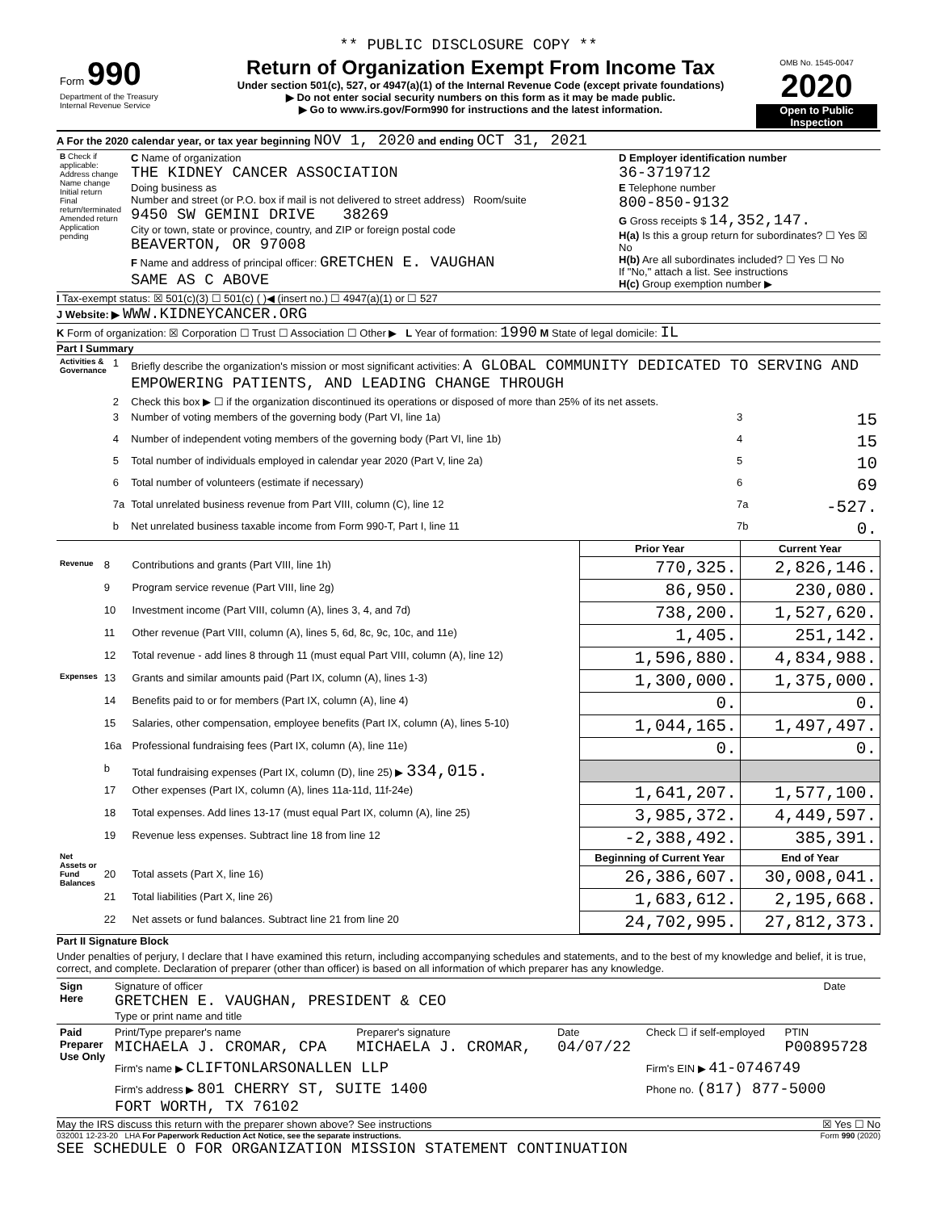** PUBLIC DISCLOSURE COPY **
| Form 990 Department of the Treasury Internal Revenue Service | Return of Organization Exempt From Income Tax Under section 501(c), 527, or 4947(a)(1) of the Internal Revenue Code (except private foundations) ▶ Do not enter social security numbers on this form as it may be made public. ▶ Go to www.irs.gov/Form990 for instructions and the latest information. | OMB No. 1545-0047 2020 Open to Public Inspection |
A For the 2020 calendar year, or tax year beginning NOV 1, 2020 and ending OCT 31, 2021
| B Check if applicable: Address change Name change Initial return Final return/terminated Amended return Application pending | C Name of organization THE KIDNEY CANCER ASSOCIATION Doing business as Number and street (or P.O. box if mail is not delivered to street address) Room/suite 9450 SW GEMINI DRIVE 38269 City or town, state or province, country, and ZIP or foreign postal code BEAVERTON, OR 97008 F Name and address of principal officer: GRETCHEN E. VAUGHAN SAME AS C ABOVE | D Employer identification number 36-3719712 E Telephone number 800-850-9132 G Gross receipts $ 14,352,147. H(a) Is this a group return for subordinates? ☐ Yes ☒ No H(b) Are all subordinates included? ☐ Yes ☐ No If "No," attach a list. See instructions H(c) Group exemption number ▶ |
I Tax-exempt status: ☒ 501(c)(3) ☐ 501(c) ( )◀ (insert no.) ☐ 4947(a)(1) or ☐ 527
J Website: ▶ WWW.KIDNEYCANCER.ORG
K Form of organization: ☒ Corporation ☐ Trust ☐ Association ☐ Other ▶ L Year of formation: 1990 M State of legal domicile: IL
Part I Summary
| Activities & Governance | 1 | Briefly describe the organization's mission or most significant activities: A GLOBAL COMMUNITY DEDICATED TO SERVING AND EMPOWERING PATIENTS, AND LEADING CHANGE THROUGH | | |
| | 2 | Check this box ▶ ☐ if the organization discontinued its operations or disposed of more than 25% of its net assets. | | |
| | 3 | Number of voting members of the governing body (Part VI, line 1a) | 3 | 15 |
| | 4 | Number of independent voting members of the governing body (Part VI, line 1b) | 4 | 15 |
| | 5 | Total number of individuals employed in calendar year 2020 (Part V, line 2a) | 5 | 10 |
| | 6 | Total number of volunteers (estimate if necessary) | 6 | 69 |
| | 7a | Total unrelated business revenue from Part VIII, column (C), line 12 | 7a | -527. |
| | b | Net unrelated business taxable income from Form 990-T, Part I, line 11 | 7b | 0. |
| | | | Prior Year | Current Year |
| Revenue | 8 | Contributions and grants (Part VIII, line 1h) | 770,325. | 2,826,146. |
| | 9 | Program service revenue (Part VIII, line 2g) | 86,950. | 230,080. |
| | 10 | Investment income (Part VIII, column (A), lines 3, 4, and 7d) | 738,200. | 1,527,620. |
| | 11 | Other revenue (Part VIII, column (A), lines 5, 6d, 8c, 9c, 10c, and 11e) | 1,405. | 251,142. |
| | 12 | Total revenue - add lines 8 through 11 (must equal Part VIII, column (A), line 12) | 1,596,880. | 4,834,988. |
| Expenses | 13 | Grants and similar amounts paid (Part IX, column (A), lines 1-3) | 1,300,000. | 1,375,000. |
| | 14 | Benefits paid to or for members (Part IX, column (A), line 4) | 0. | 0. |
| | 15 | Salaries, other compensation, employee benefits (Part IX, column (A), lines 5-10) | 1,044,165. | 1,497,497. |
| | 16a | Professional fundraising fees (Part IX, column (A), line 11e) | 0. | 0. |
| | b | Total fundraising expenses (Part IX, column (D), line 25) ▶ 334,015. | | |
| | 17 | Other expenses (Part IX, column (A), lines 11a-11d, 11f-24e) | 1,641,207. | 1,577,100. |
| | 18 | Total expenses. Add lines 13-17 (must equal Part IX, column (A), line 25) | 3,985,372. | 4,449,597. |
| | 19 | Revenue less expenses. Subtract line 18 from line 12 | -2,388,492. | 385,391. |
| Net Assets or Fund Balances | | | Beginning of Current Year | End of Year |
| | 20 | Total assets (Part X, line 16) | 26,386,607. | 30,008,041. |
| | 21 | Total liabilities (Part X, line 26) | 1,683,612. | 2,195,668. |
| | 22 | Net assets or fund balances. Subtract line 21 from line 20 | 24,702,995. | 27,812,373. |
Part II Signature Block
Under penalties of perjury, I declare that I have examined this return, including accompanying schedules and statements, and to the best of my knowledge and belief, it is true, correct, and complete. Declaration of preparer (other than officer) is based on all information of which preparer has any knowledge.
| Sign Here | Signature of officer GRETCHEN E. VAUGHAN, PRESIDENT & CEO Type or print name and title | Date |
| Paid Preparer Use Only | Print/Type preparer's name MICHAELA J. CROMAR, CPA | Preparer's signature MICHAELA J. CROMAR, | Date 04/07/22 | Check ☐ if self-employed | PTIN P00895728 |
| | Firm's name ▶ CLIFTONLARSONALLEN LLP | | | Firm's EIN ▶ 41-0746749 | |
| | Firm's address ▶ 801 CHERRY ST, SUITE 1400 FORT WORTH, TX 76102 | | | Phone no. (817) 877-5000 | |
May the IRS discuss this return with the preparer shown above? See instructions ☒ Yes ☐ No
032001 12-23-20 LHA For Paperwork Reduction Act Notice, see the separate instructions. Form 990 (2020)
SEE SCHEDULE O FOR ORGANIZATION MISSION STATEMENT CONTINUATION